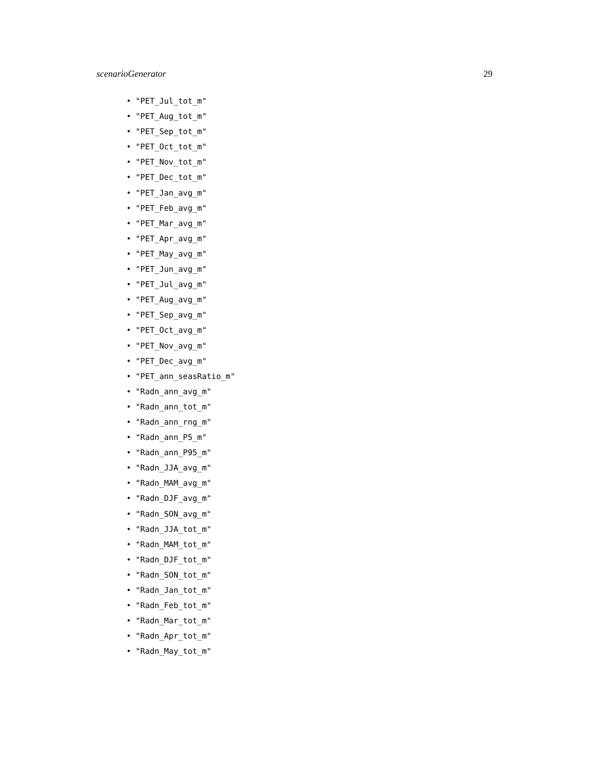scenarioGenerator 29
• "PET_Jul_tot_m"
• "PET_Aug_tot_m"
• "PET_Sep_tot_m"
• "PET_Oct_tot_m"
• "PET_Nov_tot_m"
• "PET_Dec_tot_m"
• "PET_Jan_avg_m"
• "PET_Feb_avg_m"
• "PET_Mar_avg_m"
• "PET_Apr_avg_m"
• "PET_May_avg_m"
• "PET_Jun_avg_m"
• "PET_Jul_avg_m"
• "PET_Aug_avg_m"
• "PET_Sep_avg_m"
• "PET_Oct_avg_m"
• "PET_Nov_avg_m"
• "PET_Dec_avg_m"
• "PET_ann_seasRatio_m"
• "Radn_ann_avg_m"
• "Radn_ann_tot_m"
• "Radn_ann_rng_m"
• "Radn_ann_P5_m"
• "Radn_ann_P95_m"
• "Radn_JJA_avg_m"
• "Radn_MAM_avg_m"
• "Radn_DJF_avg_m"
• "Radn_SON_avg_m"
• "Radn_JJA_tot_m"
• "Radn_MAM_tot_m"
• "Radn_DJF_tot_m"
• "Radn_SON_tot_m"
• "Radn_Jan_tot_m"
• "Radn_Feb_tot_m"
• "Radn_Mar_tot_m"
• "Radn_Apr_tot_m"
• "Radn_May_tot_m"